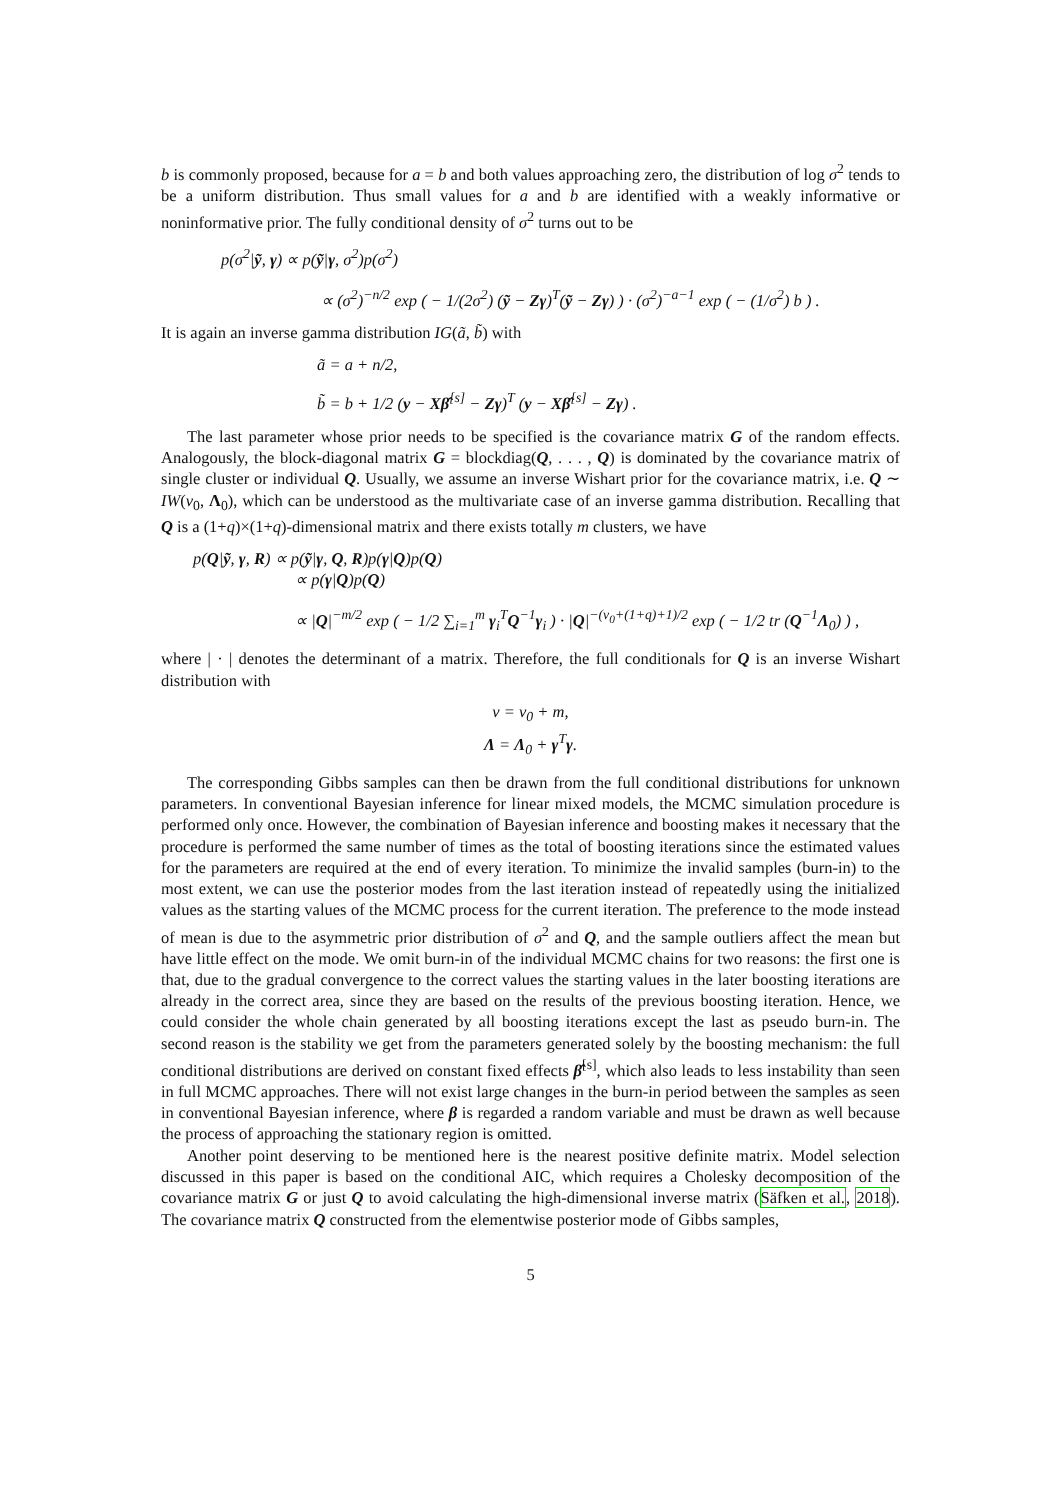b is commonly proposed, because for a = b and both values approaching zero, the distribution of log σ<sup>2</sup> tends to be a uniform distribution. Thus small values for a and b are identified with a weakly informative or noninformative prior. The fully conditional density of σ<sup>2</sup> turns out to be
p(σ<sup>2</sup>|ỹ, γ) ∝ p(ỹ|γ, σ<sup>2</sup>)p(σ<sup>2</sup>)
∝ (σ<sup>2</sup>)<sup>−n/2</sup> exp ( − 1/(2σ<sup>2</sup>) (ỹ − Zγ)<sup>T</sup>(ỹ − Zγ) ) · (σ<sup>2</sup>)<sup>−a−1</sup> exp ( − (1/σ<sup>2</sup>) b ) .
It is again an inverse gamma distribution IG(ã, b̃) with
ã = a + n/2,
b̃ = b + 1/2 (y − Xβ̂<sup>[s]</sup> − Zγ)<sup>T</sup> (y − Xβ̂<sup>[s]</sup> − Zγ) .
The last parameter whose prior needs to be specified is the covariance matrix G of the random effects. Analogously, the block-diagonal matrix G = blockdiag(Q, . . . , Q) is dominated by the covariance matrix of single cluster or individual Q. Usually, we assume an inverse Wishart prior for the covariance matrix, i.e. Q ∼ IW(v<sub>0</sub>, Λ<sub>0</sub>), which can be understood as the multivariate case of an inverse gamma distribution. Recalling that Q is a (1+q)×(1+q)-dimensional matrix and there exists totally m clusters, we have
p(Q|ỹ, γ, R) ∝ p(ỹ|γ, Q, R)p(γ|Q)p(Q)
∝ p(γ|Q)p(Q)
∝ |Q|<sup>−m/2</sup> exp ( − 1/2 ∑<sub>i=1</sub><sup>m</sup> γ<sub>i</sub><sup>T</sup>Q<sup>−1</sup>γ<sub>i</sub> ) · |Q|<sup>−(v<sub>0</sub>+(1+q)+1)/2</sup> exp ( − 1/2 tr (Q<sup>−1</sup>Λ<sub>0</sub>) ) ,
where | · | denotes the determinant of a matrix. Therefore, the full conditionals for Q is an inverse Wishart distribution with
v = v<sub>0</sub> + m,
Λ = Λ<sub>0</sub> + γ<sup>T</sup>γ.
The corresponding Gibbs samples can then be drawn from the full conditional distributions for unknown parameters. In conventional Bayesian inference for linear mixed models, the MCMC simulation procedure is performed only once. However, the combination of Bayesian inference and boosting makes it necessary that the procedure is performed the same number of times as the total of boosting iterations since the estimated values for the parameters are required at the end of every iteration. To minimize the invalid samples (burn-in) to the most extent, we can use the posterior modes from the last iteration instead of repeatedly using the initialized values as the starting values of the MCMC process for the current iteration. The preference to the mode instead of mean is due to the asymmetric prior distribution of σ<sup>2</sup> and Q, and the sample outliers affect the mean but have little effect on the mode. We omit burn-in of the individual MCMC chains for two reasons: the first one is that, due to the gradual convergence to the correct values the starting values in the later boosting iterations are already in the correct area, since they are based on the results of the previous boosting iteration. Hence, we could consider the whole chain generated by all boosting iterations except the last as pseudo burn-in. The second reason is the stability we get from the parameters generated solely by the boosting mechanism: the full conditional distributions are derived on constant fixed effects β̂<sup>[s]</sup>, which also leads to less instability than seen in full MCMC approaches. There will not exist large changes in the burn-in period between the samples as seen in conventional Bayesian inference, where β is regarded a random variable and must be drawn as well because the process of approaching the stationary region is omitted.
Another point deserving to be mentioned here is the nearest positive definite matrix. Model selection discussed in this paper is based on the conditional AIC, which requires a Cholesky decomposition of the covariance matrix G or just Q to avoid calculating the high-dimensional inverse matrix (Säfken et al., 2018). The covariance matrix Q constructed from the elementwise posterior mode of Gibbs samples,
5